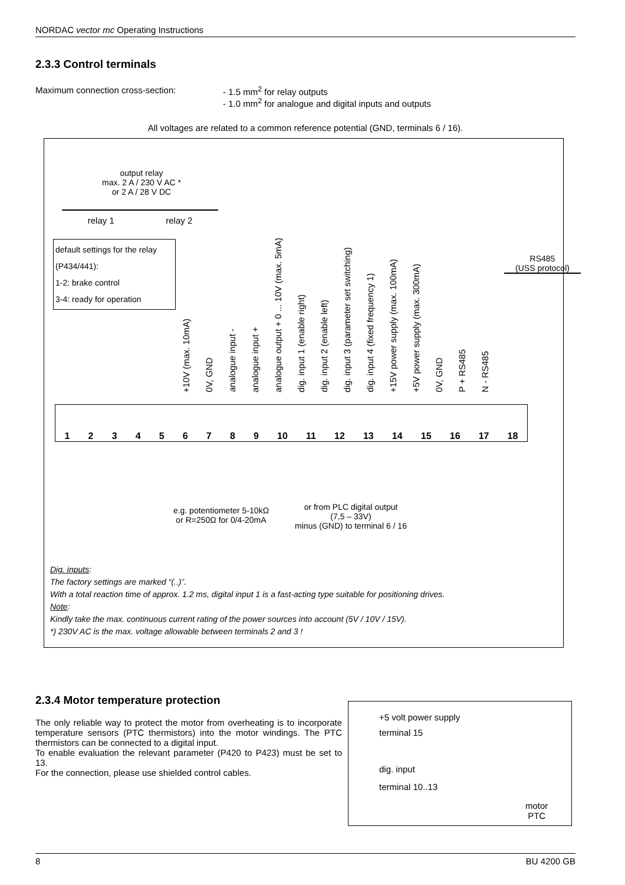NORDAC vector mc Operating Instructions
2.3.3 Control terminals
Maximum connection cross-section: - 1.5 mm<sup>2</sup> for relay outputs
- 1.0 mm<sup>2</sup> for analogue and digital inputs and outputs
All voltages are related to a common reference potential (GND, terminals 6 / 16).
output relay
max. 2 A / 230 V AC *
or 2 A / 28 V DC
relay 1 relay 2
default settings for the relay (P434/441):
1-2: brake control
3-4: ready for operation
RS485
(USS protocol)
+10V (max. 10mA) 0V, GND analogue input - analogue input + analogue output + 0 ... 10V (max. 5mA) dig. input 1 (enable right) dig. input 2 (enable left) dig. input 3 (parameter set switching) dig. input 4 (fixed frequency 1) +15V power supply (max. 100mA) +5V power supply (max. 300mA) 0V, GND P + RS485 N - RS485
1 2 3 4 5 6 7 8 9 10 11 12 13 14 15 16 17 18
e.g. potentiometer 5-10kΩ
or R=250Ω for 0/4-20mA
or from PLC digital output
(7,5 – 33V)
minus (GND) to terminal 6 / 16
Dig. inputs:
The factory settings are marked “(..)”.
With a total reaction time of approx. 1.2 ms, digital input 1 is a fast-acting type suitable for positioning drives.
Note:
Kindly take the max. continuous current rating of the power sources into account (5V / 10V / 15V).
*) 230V AC is the max. voltage allowable between terminals 2 and 3 !
2.3.4 Motor temperature protection
The only reliable way to protect the motor from overheating is to incorporate temperature sensors (PTC thermistors) into the motor windings. The PTC thermistors can be connected to a digital input.
To enable evaluation the relevant parameter (P420 to P423) must be set to 13.
For the connection, please use shielded control cables.
+5 volt power supply
terminal 15
dig. input
terminal 10..13
motor
PTC
8 BU 4200 GB